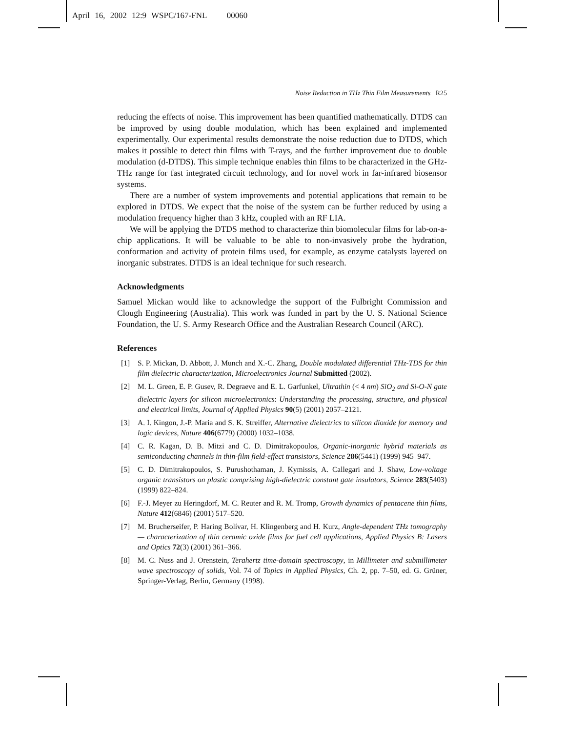April 16, 2002 12:9 WSPC/167-FNL 00060
Noise Reduction in THz Thin Film Measurements R25
reducing the effects of noise. This improvement has been quantified mathematically. DTDS can be improved by using double modulation, which has been explained and implemented experimentally. Our experimental results demonstrate the noise reduction due to DTDS, which makes it possible to detect thin films with T-rays, and the further improvement due to double modulation (d-DTDS). This simple technique enables thin films to be characterized in the GHz-THz range for fast integrated circuit technology, and for novel work in far-infrared biosensor systems.
There are a number of system improvements and potential applications that remain to be explored in DTDS. We expect that the noise of the system can be further reduced by using a modulation frequency higher than 3 kHz, coupled with an RF LIA.
We will be applying the DTDS method to characterize thin biomolecular films for lab-on-a-chip applications. It will be valuable to be able to non-invasively probe the hydration, conformation and activity of protein films used, for example, as enzyme catalysts layered on inorganic substrates. DTDS is an ideal technique for such research.
Acknowledgments
Samuel Mickan would like to acknowledge the support of the Fulbright Commission and Clough Engineering (Australia). This work was funded in part by the U. S. National Science Foundation, the U. S. Army Research Office and the Australian Research Council (ARC).
References
[1] S. P. Mickan, D. Abbott, J. Munch and X.-C. Zhang, Double modulated differential THz-TDS for thin film dielectric characterization, Microelectronics Journal Submitted (2002).
[2] M. L. Green, E. P. Gusev, R. Degraeve and E. L. Garfunkel, Ultrathin (< 4 nm) SiO<sub>2</sub> and Si-O-N gate dielectric layers for silicon microelectronics: Understanding the processing, structure, and physical and electrical limits, Journal of Applied Physics 90(5) (2001) 2057–2121.
[3] A. I. Kingon, J.-P. Maria and S. K. Streiffer, Alternative dielectrics to silicon dioxide for memory and logic devices, Nature 406(6779) (2000) 1032–1038.
[4] C. R. Kagan, D. B. Mitzi and C. D. Dimitrakopoulos, Organic-inorganic hybrid materials as semiconducting channels in thin-film field-effect transistors, Science 286(5441) (1999) 945–947.
[5] C. D. Dimitrakopoulos, S. Purushothaman, J. Kymissis, A. Callegari and J. Shaw, Low-voltage organic transistors on plastic comprising high-dielectric constant gate insulators, Science 283(5403) (1999) 822–824.
[6] F.-J. Meyer zu Heringdorf, M. C. Reuter and R. M. Tromp, Growth dynamics of pentacene thin films, Nature 412(6846) (2001) 517–520.
[7] M. Brucherseifer, P. Haring Bolívar, H. Klingenberg and H. Kurz, Angle-dependent THz tomography — characterization of thin ceramic oxide films for fuel cell applications, Applied Physics B: Lasers and Optics 72(3) (2001) 361–366.
[8] M. C. Nuss and J. Orenstein, Terahertz time-domain spectroscopy, in Millimeter and submillimeter wave spectroscopy of solids, Vol. 74 of Topics in Applied Physics, Ch. 2, pp. 7–50, ed. G. Grüner, Springer-Verlag, Berlin, Germany (1998).